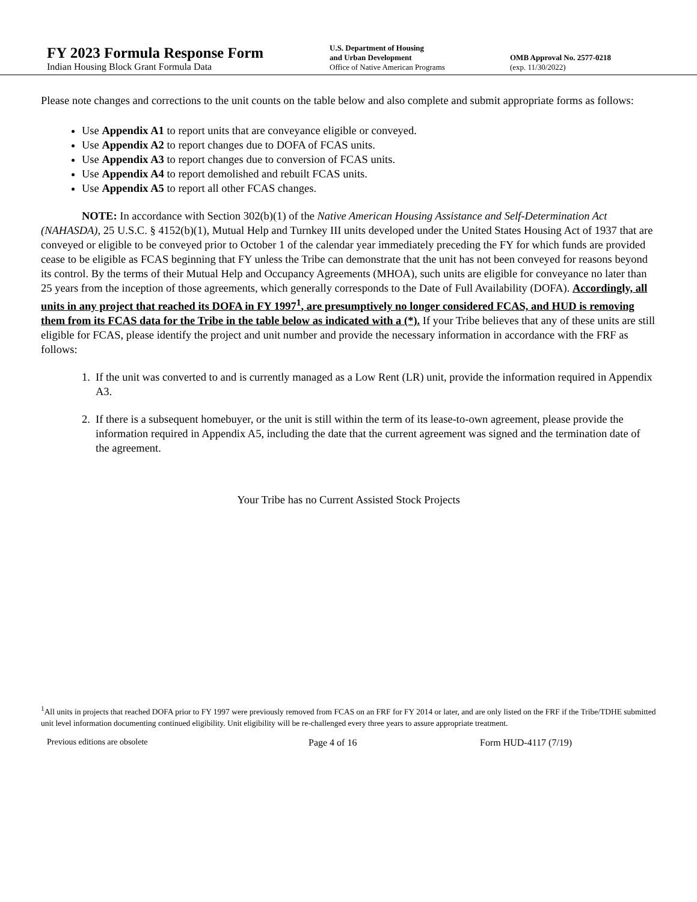FY 2023 Formula Response Form
Indian Housing Block Grant Formula Data
U.S. Department of Housing
and Urban Development
Office of Native American Programs
OMB Approval No. 2577-0218
(exp. 11/30/2022)
Please note changes and corrections to the unit counts on the table below and also complete and submit appropriate forms as follows:
Use Appendix A1 to report units that are conveyance eligible or conveyed.
Use Appendix A2 to report changes due to DOFA of FCAS units.
Use Appendix A3 to report changes due to conversion of FCAS units.
Use Appendix A4 to report demolished and rebuilt FCAS units.
Use Appendix A5 to report all other FCAS changes.
NOTE: In accordance with Section 302(b)(1) of the Native American Housing Assistance and Self-Determination Act (NAHASDA), 25 U.S.C. § 4152(b)(1), Mutual Help and Turnkey III units developed under the United States Housing Act of 1937 that are conveyed or eligible to be conveyed prior to October 1 of the calendar year immediately preceding the FY for which funds are provided cease to be eligible as FCAS beginning that FY unless the Tribe can demonstrate that the unit has not been conveyed for reasons beyond its control. By the terms of their Mutual Help and Occupancy Agreements (MHOA), such units are eligible for conveyance no later than 25 years from the inception of those agreements, which generally corresponds to the Date of Full Availability (DOFA). Accordingly, all units in any project that reached its DOFA in FY 1997<sup>1</sup>, are presumptively no longer considered FCAS, and HUD is removing them from its FCAS data for the Tribe in the table below as indicated with a (*). If your Tribe believes that any of these units are still eligible for FCAS, please identify the project and unit number and provide the necessary information in accordance with the FRF as follows:
1. If the unit was converted to and is currently managed as a Low Rent (LR) unit, provide the information required in Appendix A3.
2. If there is a subsequent homebuyer, or the unit is still within the term of its lease-to-own agreement, please provide the information required in Appendix A5, including the date that the current agreement was signed and the termination date of the agreement.
Your Tribe has no Current Assisted Stock Projects
<sup>1</sup> All units in projects that reached DOFA prior to FY 1997 were previously removed from FCAS on an FRF for FY 2014 or later, and are only listed on the FRF if the Tribe/TDHE submitted unit level information documenting continued eligibility. Unit eligibility will be re-challenged every three years to assure appropriate treatment.
Previous editions are obsolete Page 4 of 16 Form HUD-4117 (7/19)